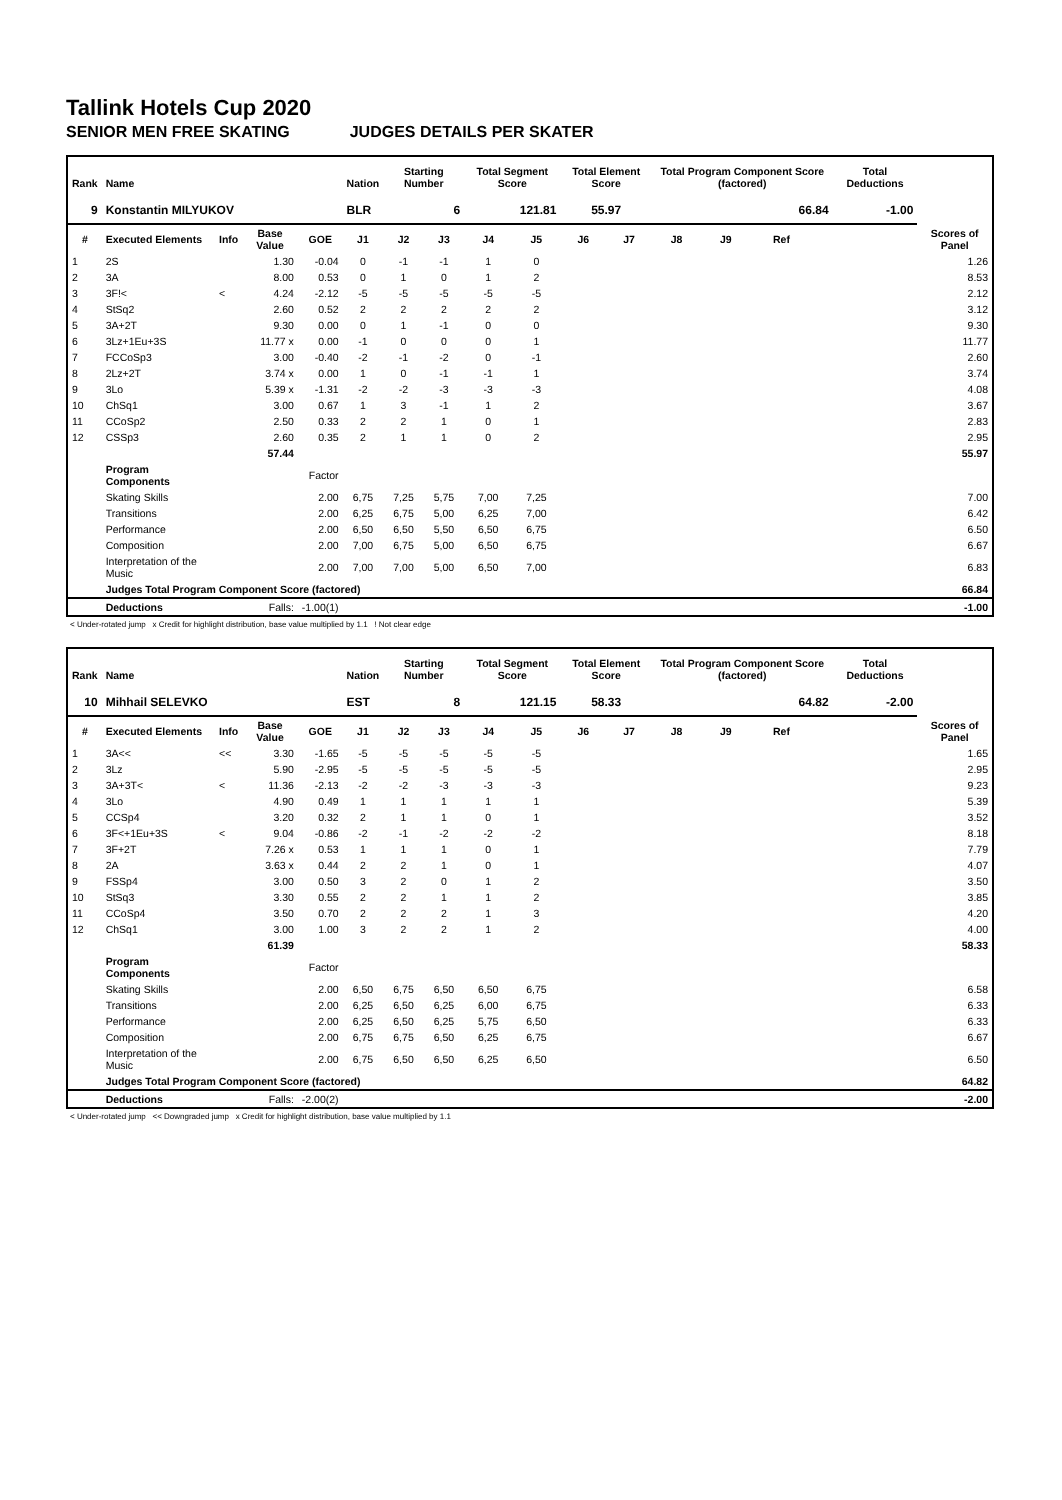Tallink Hotels Cup 2020
SENIOR MEN FREE SKATING JUDGES DETAILS PER SKATER
| Rank | Name | | | | Nation | Starting Number | | Total Segment Score | | Total Element Score | | Total Program Component Score (factored) | | | | Total Deductions | |
| --- | --- | --- | --- | --- | --- | --- | --- | --- | --- | --- | --- | --- | --- | --- | --- | --- | --- |
| 9 | Konstantin MILYUKOV | | | | BLR | 6 | | 121.81 | | 55.97 | | 66.84 | | | | -1.00 | |
| # | Executed Elements | Info | Base Value | GOE | J1 | J2 | J3 | J4 | J5 | J6 | J7 | J8 | J9 | Ref | | | Scores of Panel |
| 1 | 2S | | 1.30 | -0.04 | 0 | -1 | -1 | 1 | 0 | | | | | | | | 1.26 |
| 2 | 3A | | 8.00 | 0.53 | 0 | 1 | 0 | 1 | 2 | | | | | | | | 8.53 |
| 3 | 3F!< | < | 4.24 | -2.12 | -5 | -5 | -5 | -5 | -5 | | | | | | | | 2.12 |
| 4 | StSq2 | | 2.60 | 0.52 | 2 | 2 | 2 | 2 | 2 | | | | | | | | 3.12 |
| 5 | 3A+2T | | 9.30 | 0.00 | 0 | 1 | -1 | 0 | 0 | | | | | | | | 9.30 |
| 6 | 3Lz+1Eu+3S | | 11.77 x | 0.00 | -1 | 0 | 0 | 0 | 1 | | | | | | | | 11.77 |
| 7 | FCCoSp3 | | 3.00 | -0.40 | -2 | -1 | -2 | 0 | -1 | | | | | | | | 2.60 |
| 8 | 2Lz+2T | | 3.74 x | 0.00 | 1 | 0 | -1 | -1 | 1 | | | | | | | | 3.74 |
| 9 | 3Lo | | 5.39 x | -1.31 | -2 | -2 | -3 | -3 | -3 | | | | | | | | 4.08 |
| 10 | ChSq1 | | 3.00 | 0.67 | 1 | 3 | -1 | 1 | 2 | | | | | | | | 3.67 |
| 11 | CCoSp2 | | 2.50 | 0.33 | 2 | 2 | 1 | 0 | 1 | | | | | | | | 2.83 |
| 12 | CSSp3 | | 2.60 | 0.35 | 2 | 1 | 1 | 0 | 2 | | | | | | | | 2.95 |
| | | | 57.44 | | | | | | | | | | | | | | 55.97 |
| | Program Components | | | Factor | | | | | | | | | | | | | |
| | Skating Skills | | | 2.00 | 6,75 | 7,25 | 5,75 | 7,00 | 7,25 | | | | | | | | 7.00 |
| | Transitions | | | 2.00 | 6,25 | 6,75 | 5,00 | 6,25 | 7,00 | | | | | | | | 6.42 |
| | Performance | | | 2.00 | 6,50 | 6,50 | 5,50 | 6,50 | 6,75 | | | | | | | | 6.50 |
| | Composition | | | 2.00 | 7,00 | 6,75 | 5,00 | 6,50 | 6,75 | | | | | | | | 6.67 |
| | Interpretation of the Music | | | 2.00 | 7,00 | 7,00 | 5,00 | 6,50 | 7,00 | | | | | | | | 6.83 |
| | Judges Total Program Component Score (factored) | | | | | | | | | | | | | | | | 66.84 |
| | Deductions | | Falls: | -1.00(1) | | | | | | | | | | | | | -1.00 |
< Under-rotated jump x Credit for highlight distribution, base value multiplied by 1.1 ! Not clear edge
| Rank | Name | | | | Nation | Starting Number | | Total Segment Score | | Total Element Score | | Total Program Component Score (factored) | | | | Total Deductions | |
| --- | --- | --- | --- | --- | --- | --- | --- | --- | --- | --- | --- | --- | --- | --- | --- | --- | --- |
| 10 | Mihhail SELEVKO | | | | EST | 8 | | 121.15 | | 58.33 | | 64.82 | | | | -2.00 | |
| # | Executed Elements | Info | Base Value | GOE | J1 | J2 | J3 | J4 | J5 | J6 | J7 | J8 | J9 | Ref | | | Scores of Panel |
| 1 | 3A<< | << | 3.30 | -1.65 | -5 | -5 | -5 | -5 | -5 | | | | | | | | 1.65 |
| 2 | 3Lz | | 5.90 | -2.95 | -5 | -5 | -5 | -5 | -5 | | | | | | | | 2.95 |
| 3 | 3A+3T< | < | 11.36 | -2.13 | -2 | -2 | -3 | -3 | -3 | | | | | | | | 9.23 |
| 4 | 3Lo | | 4.90 | 0.49 | 1 | 1 | 1 | 1 | 1 | | | | | | | | 5.39 |
| 5 | CCSp4 | | 3.20 | 0.32 | 2 | 1 | 1 | 0 | 1 | | | | | | | | 3.52 |
| 6 | 3F<+1Eu+3S | < | 9.04 | -0.86 | -2 | -1 | -2 | -2 | -2 | | | | | | | | 8.18 |
| 7 | 3F+2T | | 7.26 x | 0.53 | 1 | 1 | 1 | 0 | 1 | | | | | | | | 7.79 |
| 8 | 2A | | 3.63 x | 0.44 | 2 | 2 | 1 | 0 | 1 | | | | | | | | 4.07 |
| 9 | FSSp4 | | 3.00 | 0.50 | 3 | 2 | 0 | 1 | 2 | | | | | | | | 3.50 |
| 10 | StSq3 | | 3.30 | 0.55 | 2 | 2 | 1 | 1 | 2 | | | | | | | | 3.85 |
| 11 | CCoSp4 | | 3.50 | 0.70 | 2 | 2 | 2 | 1 | 3 | | | | | | | | 4.20 |
| 12 | ChSq1 | | 3.00 | 1.00 | 3 | 2 | 2 | 1 | 2 | | | | | | | | 4.00 |
| | | | 61.39 | | | | | | | | | | | | | | 58.33 |
| | Program Components | | | Factor | | | | | | | | | | | | | |
| | Skating Skills | | | 2.00 | 6,50 | 6,75 | 6,50 | 6,50 | 6,75 | | | | | | | | 6.58 |
| | Transitions | | | 2.00 | 6,25 | 6,50 | 6,25 | 6,00 | 6,75 | | | | | | | | 6.33 |
| | Performance | | | 2.00 | 6,25 | 6,50 | 6,25 | 5,75 | 6,50 | | | | | | | | 6.33 |
| | Composition | | | 2.00 | 6,75 | 6,75 | 6,50 | 6,25 | 6,75 | | | | | | | | 6.67 |
| | Interpretation of the Music | | | 2.00 | 6,75 | 6,50 | 6,50 | 6,25 | 6,50 | | | | | | | | 6.50 |
| | Judges Total Program Component Score (factored) | | | | | | | | | | | | | | | | 64.82 |
| | Deductions | | Falls: | -2.00(2) | | | | | | | | | | | | | -2.00 |
< Under-rotated jump << Downgraded jump x Credit for highlight distribution, base value multiplied by 1.1